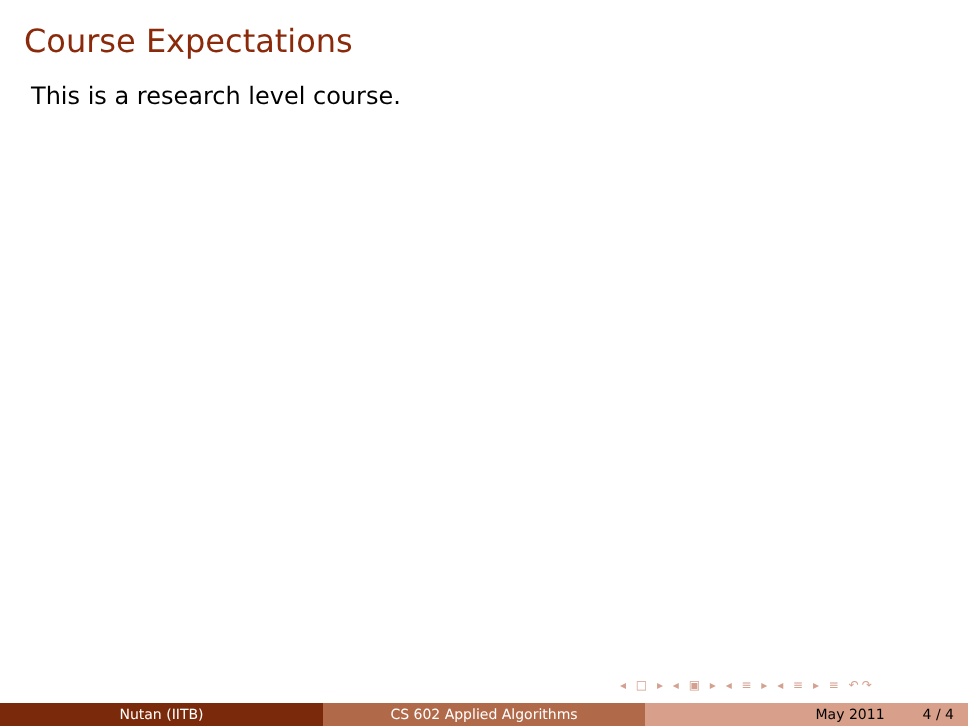Course Expectations
This is a research level course.
◂ □ ▸ ◂ ▣ ▸ ◂ ≡ ▸ ◂ ≡ ▸ ≡ ↶↷
Nutan (IITB) CS 602 Applied Algorithms May 2011 4 / 4